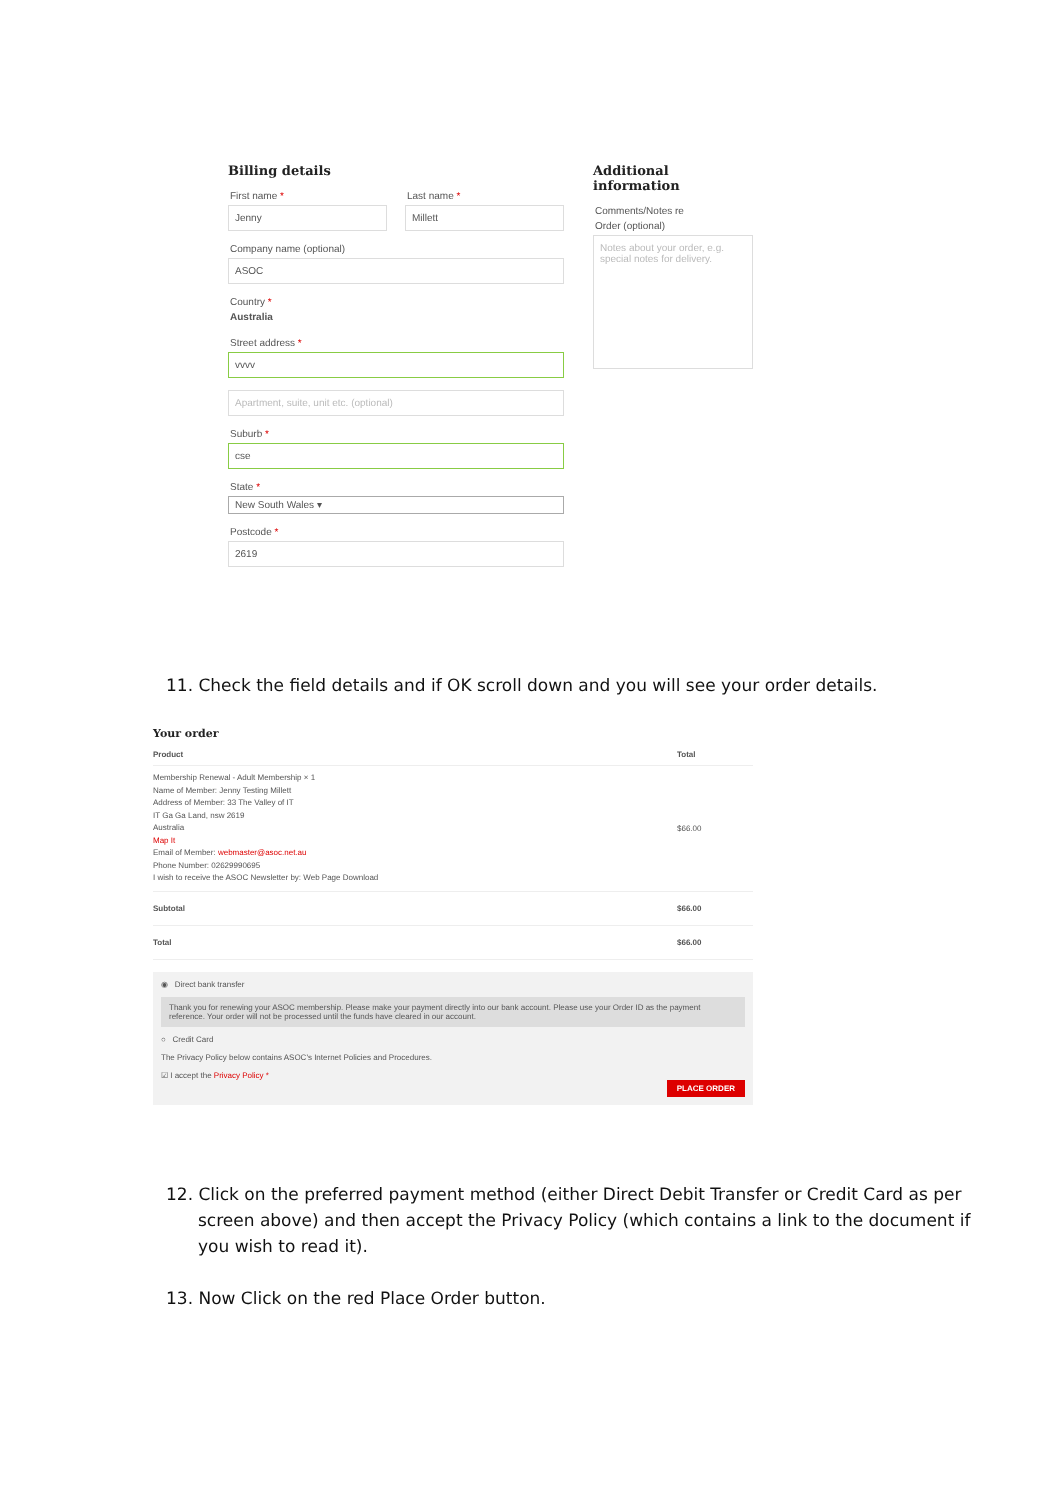Billing details
First name *
Jenny
Last name *
Millett
Company name (optional)
ASOC
Country *
Australia
Street address *
vvvv
Apartment, suite, unit etc. (optional)
Suburb *
cse
State *
New South Wales ▾
Postcode *
2619
Additional information
Comments/Notes re
Order (optional)
Notes about your order, e.g. special notes for delivery.
11. Check the field details and if OK scroll down and you will see your order details.
Your order
| Product | Total |
| --- | --- |
| Membership Renewal - Adult Membership × 1 Name of Member: Jenny Testing Millett Address of Member: 33 The Valley of IT IT Ga Ga Land, nsw 2619 Australia Map It Email of Member: webmaster@asoc.net.au Phone Number: 02629990695 I wish to receive the ASOC Newsletter by: Web Page Download | $66.00 |
| Subtotal | $66.00 |
| Total | $66.00 |
◉ Direct bank transfer
Thank you for renewing your ASOC membership. Please make your payment directly into our bank account. Please use your Order ID as the payment reference. Your order will not be processed until the funds have cleared in our account.
○ Credit Card
The Privacy Policy below contains ASOC's Internet Policies and Procedures.
☑ I accept the Privacy Policy *
PLACE ORDER
12. Click on the preferred payment method (either Direct Debit Transfer or Credit Card as per screen above) and then accept the Privacy Policy (which contains a link to the document if you wish to read it).
13. Now Click on the red Place Order button.